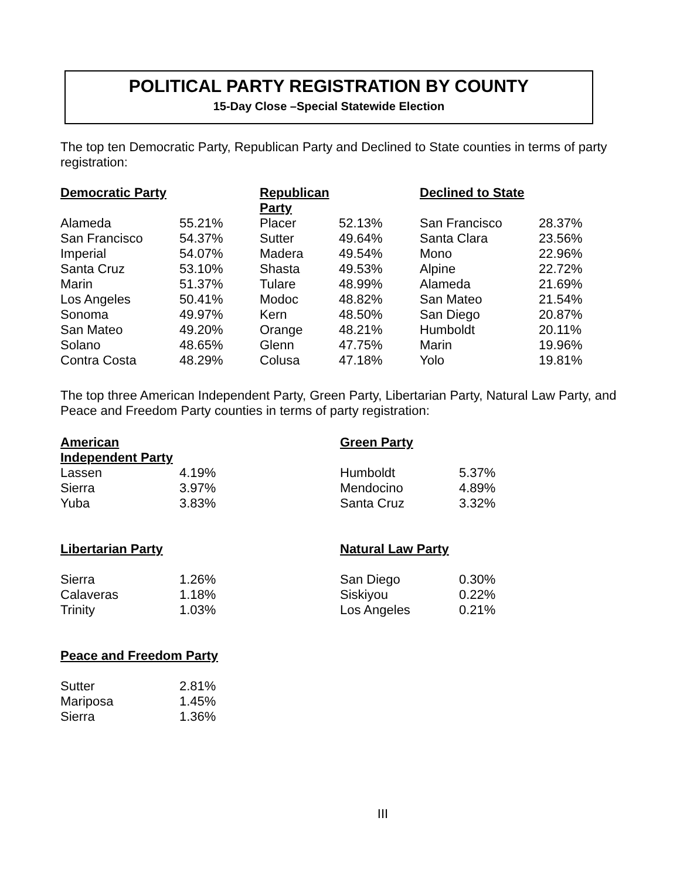POLITICAL PARTY REGISTRATION BY COUNTY
15-Day Close –Special Statewide Election
The top ten Democratic Party, Republican Party and Declined to State counties in terms of party registration:
| Democratic Party | | Republican Party | | Declined to State | |
| --- | --- | --- | --- | --- | --- |
| Alameda | 55.21% | Placer | 52.13% | San Francisco | 28.37% |
| San Francisco | 54.37% | Sutter | 49.64% | Santa Clara | 23.56% |
| Imperial | 54.07% | Madera | 49.54% | Mono | 22.96% |
| Santa Cruz | 53.10% | Shasta | 49.53% | Alpine | 22.72% |
| Marin | 51.37% | Tulare | 48.99% | Alameda | 21.69% |
| Los Angeles | 50.41% | Modoc | 48.82% | San Mateo | 21.54% |
| Sonoma | 49.97% | Kern | 48.50% | San Diego | 20.87% |
| San Mateo | 49.20% | Orange | 48.21% | Humboldt | 20.11% |
| Solano | 48.65% | Glenn | 47.75% | Marin | 19.96% |
| Contra Costa | 48.29% | Colusa | 47.18% | Yolo | 19.81% |
The top three American Independent Party, Green Party, Libertarian Party, Natural Law Party, and Peace and Freedom Party counties in terms of party registration:
| American Independent Party | | Green Party | |
| --- | --- | --- | --- |
| Lassen | 4.19% | Humboldt | 5.37% |
| Sierra | 3.97% | Mendocino | 4.89% |
| Yuba | 3.83% | Santa Cruz | 3.32% |
| Libertarian Party | | Natural Law Party | |
| Sierra | 1.26% | San Diego | 0.30% |
| Calaveras | 1.18% | Siskiyou | 0.22% |
| Trinity | 1.03% | Los Angeles | 0.21% |
| Peace and Freedom Party | | | |
| Sutter | 2.81% | | |
| Mariposa | 1.45% | | |
| Sierra | 1.36% | | |
III